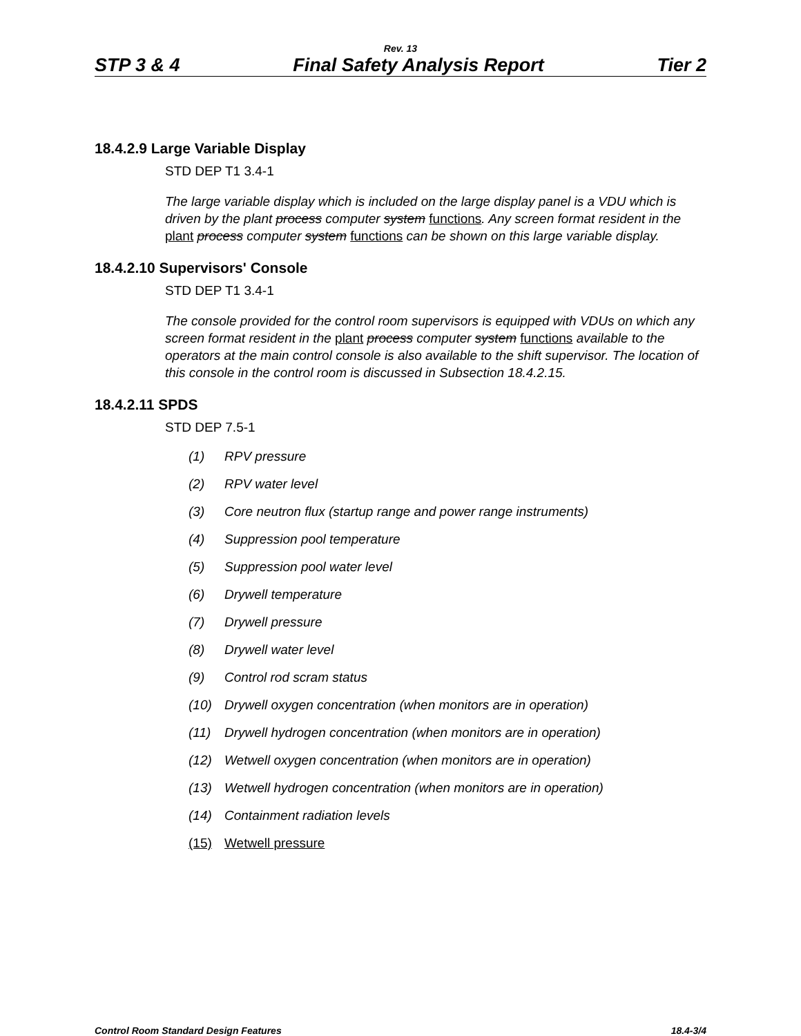Rev. 13
STP 3 & 4 Final Safety Analysis Report Tier 2
18.4.2.9 Large Variable Display
STD DEP T1 3.4-1
The large variable display which is included on the large display panel is a VDU which is driven by the plant process computer system functions. Any screen format resident in the plant process computer system functions can be shown on this large variable display.
18.4.2.10 Supervisors' Console
STD DEP T1 3.4-1
The console provided for the control room supervisors is equipped with VDUs on which any screen format resident in the plant process computer system functions available to the operators at the main control console is also available to the shift supervisor. The location of this console in the control room is discussed in Subsection 18.4.2.15.
18.4.2.11 SPDS
STD DEP 7.5-1
(1) RPV pressure
(2) RPV water level
(3) Core neutron flux (startup range and power range instruments)
(4) Suppression pool temperature
(5) Suppression pool water level
(6) Drywell temperature
(7) Drywell pressure
(8) Drywell water level
(9) Control rod scram status
(10) Drywell oxygen concentration (when monitors are in operation)
(11) Drywell hydrogen concentration (when monitors are in operation)
(12) Wetwell oxygen concentration (when monitors are in operation)
(13) Wetwell hydrogen concentration (when monitors are in operation)
(14) Containment radiation levels
(15) Wetwell pressure
Control Room Standard Design Features 18.4-3/4